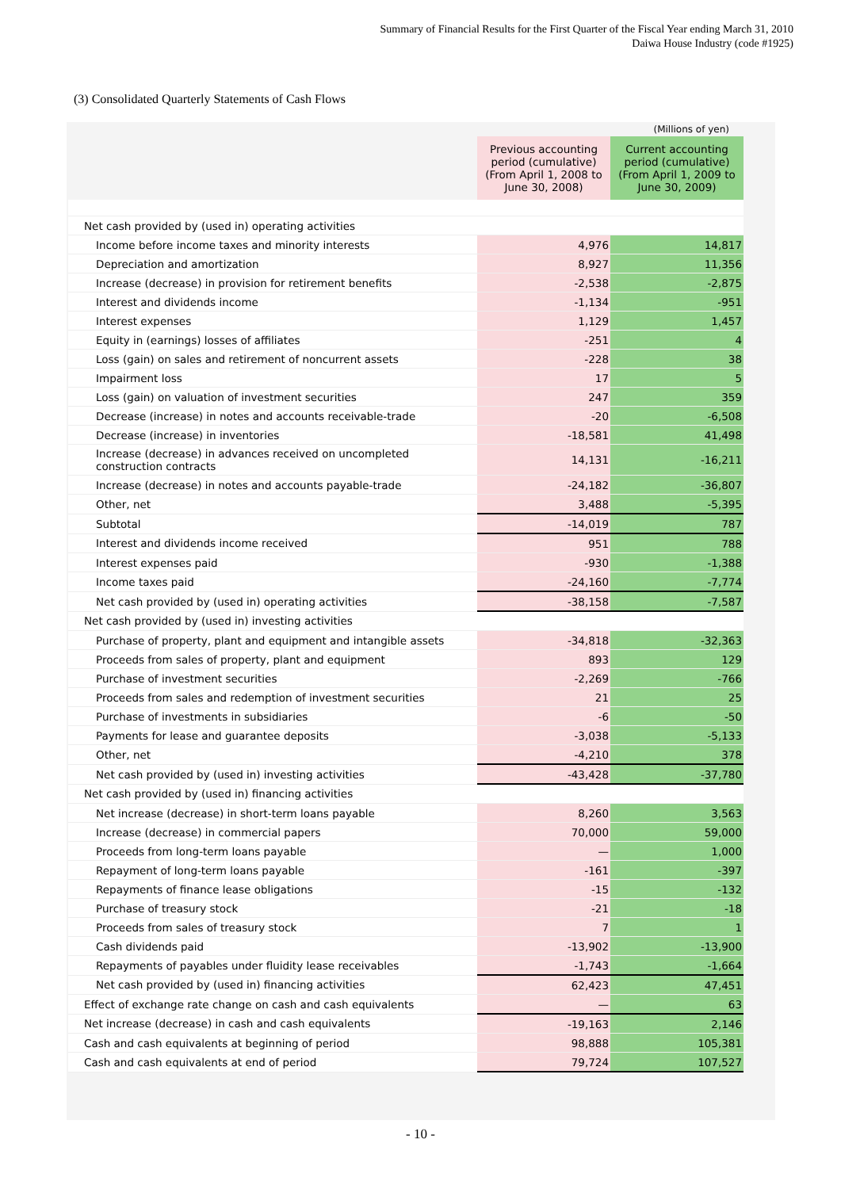Summary of Financial Results for the First Quarter of the Fiscal Year ending March 31, 2010
Daiwa House Industry (code #1925)
(3) Consolidated Quarterly Statements of Cash Flows
(Millions of yen)
| | Previous accounting period (cumulative) (From April 1, 2008 to June 30, 2008) | Current accounting period (cumulative) (From April 1, 2009 to June 30, 2009) |
| --- | --- | --- |
| Net cash provided by (used in) operating activities | | |
| Income before income taxes and minority interests | 4,976 | 14,817 |
| Depreciation and amortization | 8,927 | 11,356 |
| Increase (decrease) in provision for retirement benefits | -2,538 | -2,875 |
| Interest and dividends income | -1,134 | -951 |
| Interest expenses | 1,129 | 1,457 |
| Equity in (earnings) losses of affiliates | -251 | 4 |
| Loss (gain) on sales and retirement of noncurrent assets | -228 | 38 |
| Impairment loss | 17 | 5 |
| Loss (gain) on valuation of investment securities | 247 | 359 |
| Decrease (increase) in notes and accounts receivable-trade | -20 | -6,508 |
| Decrease (increase) in inventories | -18,581 | 41,498 |
| Increase (decrease) in advances received on uncompleted construction contracts | 14,131 | -16,211 |
| Increase (decrease) in notes and accounts payable-trade | -24,182 | -36,807 |
| Other, net | 3,488 | -5,395 |
| Subtotal | -14,019 | 787 |
| Interest and dividends income received | 951 | 788 |
| Interest expenses paid | -930 | -1,388 |
| Income taxes paid | -24,160 | -7,774 |
| Net cash provided by (used in) operating activities | -38,158 | -7,587 |
| Net cash provided by (used in) investing activities | | |
| Purchase of property, plant and equipment and intangible assets | -34,818 | -32,363 |
| Proceeds from sales of property, plant and equipment | 893 | 129 |
| Purchase of investment securities | -2,269 | -766 |
| Proceeds from sales and redemption of investment securities | 21 | 25 |
| Purchase of investments in subsidiaries | -6 | -50 |
| Payments for lease and guarantee deposits | -3,038 | -5,133 |
| Other, net | -4,210 | 378 |
| Net cash provided by (used in) investing activities | -43,428 | -37,780 |
| Net cash provided by (used in) financing activities | | |
| Net increase (decrease) in short-term loans payable | 8,260 | 3,563 |
| Increase (decrease) in commercial papers | 70,000 | 59,000 |
| Proceeds from long-term loans payable | — | 1,000 |
| Repayment of long-term loans payable | -161 | -397 |
| Repayments of finance lease obligations | -15 | -132 |
| Purchase of treasury stock | -21 | -18 |
| Proceeds from sales of treasury stock | 7 | 1 |
| Cash dividends paid | -13,902 | -13,900 |
| Repayments of payables under fluidity lease receivables | -1,743 | -1,664 |
| Net cash provided by (used in) financing activities | 62,423 | 47,451 |
| Effect of exchange rate change on cash and cash equivalents | — | 63 |
| Net increase (decrease) in cash and cash equivalents | -19,163 | 2,146 |
| Cash and cash equivalents at beginning of period | 98,888 | 105,381 |
| Cash and cash equivalents at end of period | 79,724 | 107,527 |
- 10 -